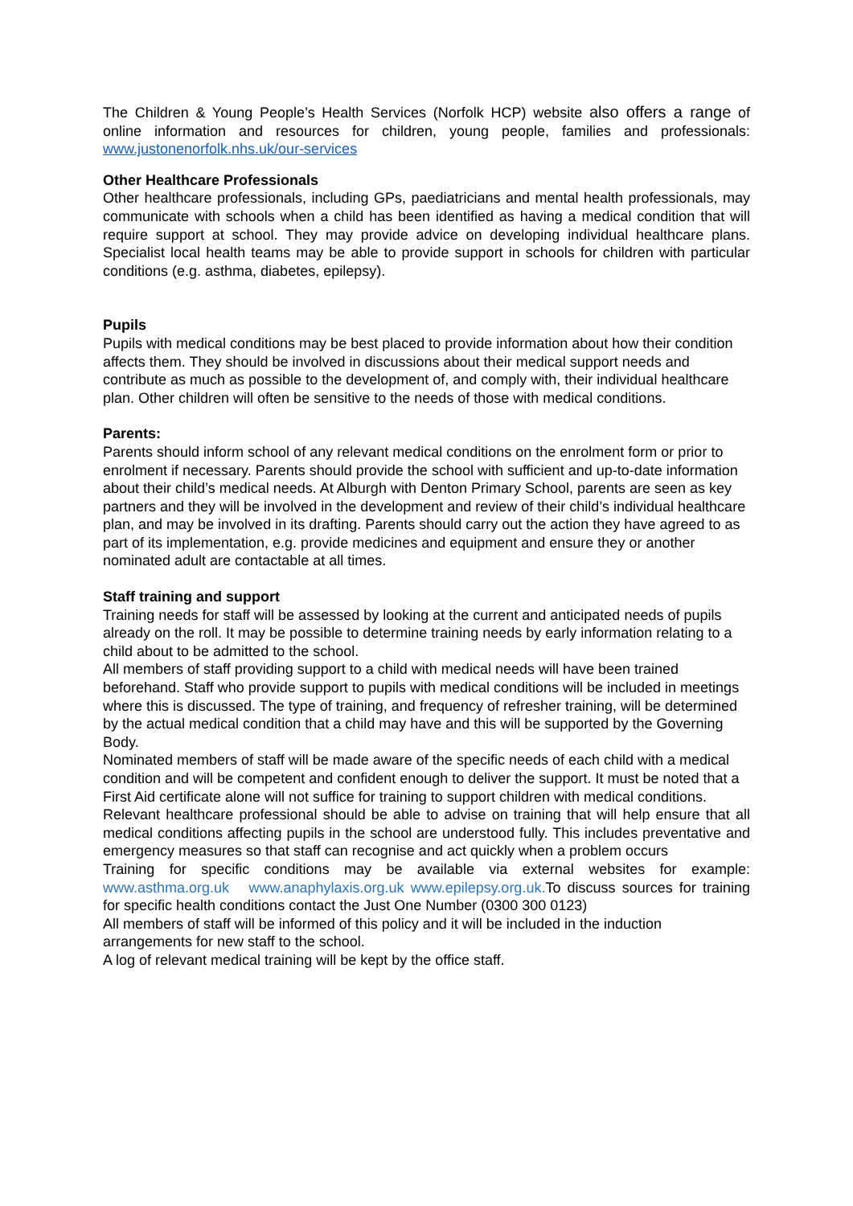The Children & Young People’s Health Services (Norfolk HCP) website also offers a range of online information and resources for children, young people, families and professionals: www.justonenorfolk.nhs.uk/our-services
Other Healthcare Professionals
Other healthcare professionals, including GPs, paediatricians and mental health professionals, may communicate with schools when a child has been identified as having a medical condition that will require support at school. They may provide advice on developing individual healthcare plans. Specialist local health teams may be able to provide support in schools for children with particular conditions (e.g. asthma, diabetes, epilepsy).
Pupils
Pupils with medical conditions may be best placed to provide information about how their condition affects them. They should be involved in discussions about their medical support needs and contribute as much as possible to the development of, and comply with, their individual healthcare plan. Other children will often be sensitive to the needs of those with medical conditions.
Parents:
Parents should inform school of any relevant medical conditions on the enrolment form or prior to enrolment if necessary. Parents should provide the school with sufficient and up-to-date information about their child’s medical needs. At Alburgh with Denton Primary School, parents are seen as key partners and they will be involved in the development and review of their child’s individual healthcare plan, and may be involved in its drafting. Parents should carry out the action they have agreed to as part of its implementation, e.g. provide medicines and equipment and ensure they or another nominated adult are contactable at all times.
Staff training and support
Training needs for staff will be assessed by looking at the current and anticipated needs of pupils already on the roll. It may be possible to determine training needs by early information relating to a child about to be admitted to the school.
All members of staff providing support to a child with medical needs will have been trained beforehand. Staff who provide support to pupils with medical conditions will be included in meetings where this is discussed. The type of training, and frequency of refresher training, will be determined by the actual medical condition that a child may have and this will be supported by the Governing Body.
Nominated members of staff will be made aware of the specific needs of each child with a medical condition and will be competent and confident enough to deliver the support. It must be noted that a First Aid certificate alone will not suffice for training to support children with medical conditions.
Relevant healthcare professional should be able to advise on training that will help ensure that all medical conditions affecting pupils in the school are understood fully. This includes preventative and emergency measures so that staff can recognise and act quickly when a problem occurs
Training for specific conditions may be available via external websites for example: www.asthma.org.uk www.anaphylaxis.org.uk www.epilepsy.org.uk. To discuss sources for training for specific health conditions contact the Just One Number (0300 300 0123)
All members of staff will be informed of this policy and it will be included in the induction arrangements for new staff to the school.
A log of relevant medical training will be kept by the office staff.